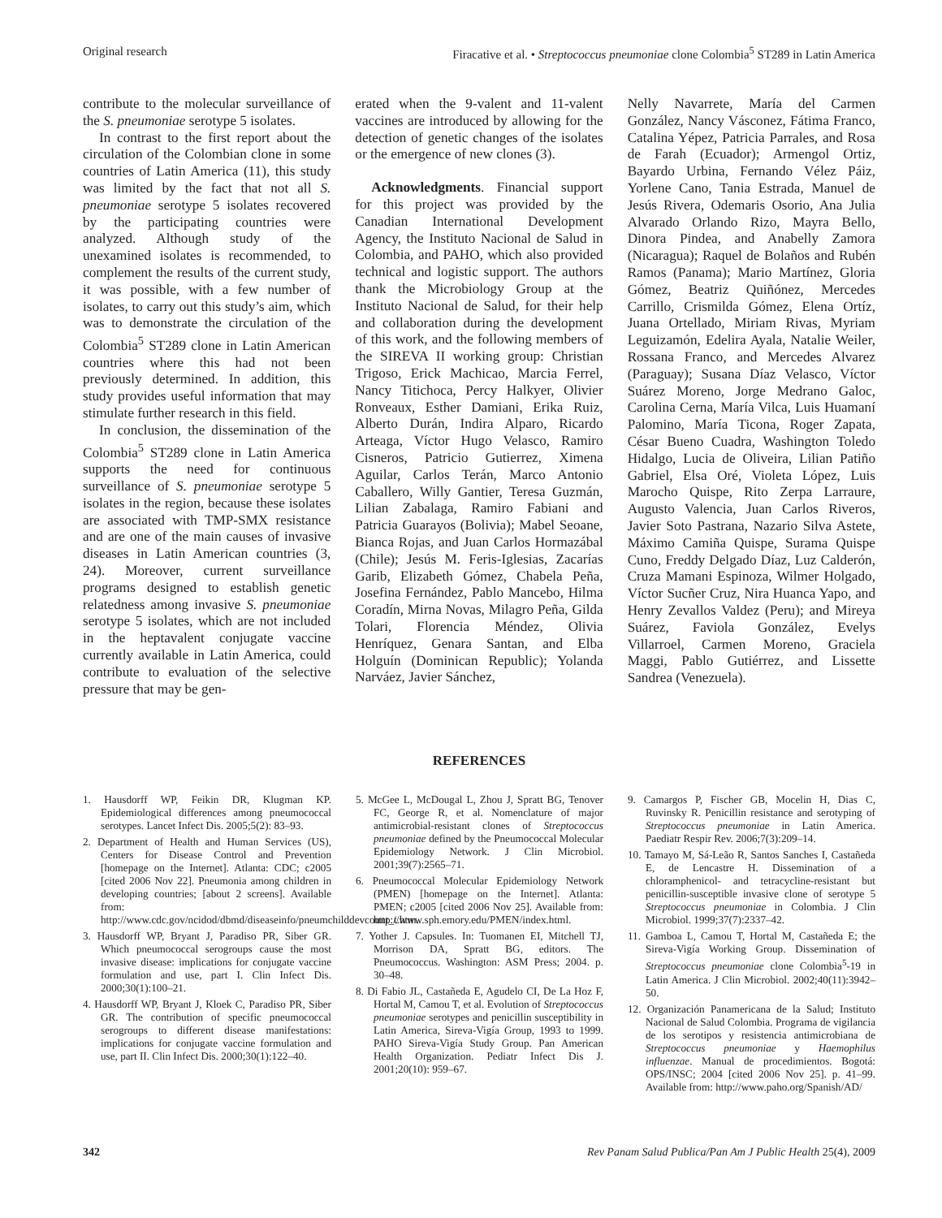Original research Firacative et al. • Streptococcus pneumoniae clone Colombia<sup>5</sup> ST289 in Latin America
contribute to the molecular surveillance of the S. pneumoniae serotype 5 isolates.
In contrast to the first report about the circulation of the Colombian clone in some countries of Latin America (11), this study was limited by the fact that not all S. pneumoniae serotype 5 isolates recovered by the participating countries were analyzed. Although study of the unexamined isolates is recommended, to complement the results of the current study, it was possible, with a few number of isolates, to carry out this study’s aim, which was to demonstrate the circulation of the Colombia<sup>5</sup> ST289 clone in Latin American countries where this had not been previously determined. In addition, this study provides useful information that may stimulate further research in this field.
In conclusion, the dissemination of the Colombia<sup>5</sup> ST289 clone in Latin America supports the need for continuous surveillance of S. pneumoniae serotype 5 isolates in the region, because these isolates are associated with TMP-SMX resistance and are one of the main causes of invasive diseases in Latin American countries (3, 24). Moreover, current surveillance programs designed to establish genetic relatedness among invasive S. pneumoniae serotype 5 isolates, which are not included in the heptavalent conjugate vaccine currently available in Latin America, could contribute to evaluation of the selective pressure that may be gen-
erated when the 9-valent and 11-valent vaccines are introduced by allowing for the detection of genetic changes of the isolates or the emergence of new clones (3).
Acknowledgments. Financial support for this project was provided by the Canadian International Development Agency, the Instituto Nacional de Salud in Colombia, and PAHO, which also provided technical and logistic support. The authors thank the Microbiology Group at the Instituto Nacional de Salud, for their help and collaboration during the development of this work, and the following members of the SIREVA II working group: Christian Trigoso, Erick Machicao, Marcia Ferrel, Nancy Titichoca, Percy Halkyer, Olivier Ronveaux, Esther Damiani, Erika Ruiz, Alberto Durán, Indira Alparo, Ricardo Arteaga, Víctor Hugo Velasco, Ramiro Cisneros, Patricio Gutierrez, Ximena Aguilar, Carlos Terán, Marco Antonio Caballero, Willy Gantier, Teresa Guzmán, Lilian Zabalaga, Ramiro Fabiani and Patricia Guarayos (Bolivia); Mabel Seoane, Bianca Rojas, and Juan Carlos Hormazábal (Chile); Jesús M. Feris-Iglesias, Zacarías Garib, Elizabeth Gómez, Chabela Peña, Josefina Fernández, Pablo Mancebo, Hilma Coradín, Mirna Novas, Milagro Peña, Gilda Tolari, Florencia Méndez, Olivia Henríquez, Genara Santan, and Elba Holguín (Dominican Republic); Yolanda Narváez, Javier Sánchez,
Nelly Navarrete, María del Carmen González, Nancy Vásconez, Fátima Franco, Catalina Yépez, Patricia Parrales, and Rosa de Farah (Ecuador); Armengol Ortiz, Bayardo Urbina, Fernando Vélez Páiz, Yorlene Cano, Tania Estrada, Manuel de Jesús Rivera, Odemaris Osorio, Ana Julia Alvarado Orlando Rizo, Mayra Bello, Dinora Pindea, and Anabelly Zamora (Nicaragua); Raquel de Bolaños and Rubén Ramos (Panama); Mario Martínez, Gloria Gómez, Beatriz Quiñónez, Mercedes Carrillo, Crismilda Gómez, Elena Ortíz, Juana Ortellado, Miriam Rivas, Myriam Leguizamón, Edelira Ayala, Natalie Weiler, Rossana Franco, and Mercedes Alvarez (Paraguay); Susana Díaz Velasco, Víctor Suárez Moreno, Jorge Medrano Galoc, Carolina Cerna, María Vilca, Luis Huamaní Palomino, María Ticona, Roger Zapata, César Bueno Cuadra, Washington Toledo Hidalgo, Lucia de Oliveira, Lilian Patiño Gabriel, Elsa Oré, Violeta López, Luis Marocho Quispe, Rito Zerpa Larraure, Augusto Valencia, Juan Carlos Riveros, Javier Soto Pastrana, Nazario Silva Astete, Máximo Camiña Quispe, Surama Quispe Cuno, Freddy Delgado Díaz, Luz Calderón, Cruza Mamani Espinoza, Wilmer Holgado, Víctor Sucñer Cruz, Nira Huanca Yapo, and Henry Zevallos Valdez (Peru); and Mireya Suárez, Faviola González, Evelys Villarroel, Carmen Moreno, Graciela Maggi, Pablo Gutiérrez, and Lissette Sandrea (Venezuela).
REFERENCES
1. Hausdorff WP, Feikin DR, Klugman KP. Epidemiological differences among pneumococcal serotypes. Lancet Infect Dis. 2005;5(2): 83–93.
2. Department of Health and Human Services (US), Centers for Disease Control and Prevention [homepage on the Internet]. Atlanta: CDC; c2005 [cited 2006 Nov 22]. Pneumonia among children in developing countries; [about 2 screens]. Available from: http://www.cdc.gov/ncidod/dbmd/diseaseinfo/pneumchilddevcount_t.htm.
3. Hausdorff WP, Bryant J, Paradiso PR, Siber GR. Which pneumococcal serogroups cause the most invasive disease: implications for conjugate vaccine formulation and use, part I. Clin Infect Dis. 2000;30(1):100–21.
4. Hausdorff WP, Bryant J, Kloek C, Paradiso PR, Siber GR. The contribution of specific pneumococcal serogroups to different disease manifestations: implications for conjugate vaccine formulation and use, part II. Clin Infect Dis. 2000;30(1):122–40.
5. McGee L, McDougal L, Zhou J, Spratt BG, Tenover FC, George R, et al. Nomenclature of major antimicrobial-resistant clones of Streptococcus pneumoniae defined by the Pneumococcal Molecular Epidemiology Network. J Clin Microbiol. 2001;39(7):2565–71.
6. Pneumococcal Molecular Epidemiology Network (PMEN) [homepage on the Internet]. Atlanta: PMEN; c2005 [cited 2006 Nov 25]. Available from: http://www.sph.emory.edu/PMEN/index.html.
7. Yother J. Capsules. In: Tuomanen EI, Mitchell TJ, Morrison DA, Spratt BG, editors. The Pneumococcus. Washington: ASM Press; 2004. p. 30–48.
8. Di Fabio JL, Castañeda E, Agudelo CI, De La Hoz F, Hortal M, Camou T, et al. Evolution of Streptococcus pneumoniae serotypes and penicillin susceptibility in Latin America, Sireva-Vigía Group, 1993 to 1999. PAHO Sireva-Vigía Study Group. Pan American Health Organization. Pediatr Infect Dis J. 2001;20(10): 959–67.
9. Camargos P, Fischer GB, Mocelin H, Dias C, Ruvinsky R. Penicillin resistance and serotyping of Streptococcus pneumoniae in Latin America. Paediatr Respir Rev. 2006;7(3):209–14.
10. Tamayo M, Sá-Leão R, Santos Sanches I, Castañeda E, de Lencastre H. Dissemination of a chloramphenicol- and tetracycline-resistant but penicillin-susceptible invasive clone of serotype 5 Streptococcus pneumoniae in Colombia. J Clin Microbiol. 1999;37(7):2337–42.
11. Gamboa L, Camou T, Hortal M, Castañeda E; the Sireva-Vigía Working Group. Dissemination of Streptococcus pneumoniae clone Colombia<sup>5</sup>-19 in Latin America. J Clin Microbiol. 2002;40(11):3942–50.
12. Organización Panamericana de la Salud; Instituto Nacional de Salud Colombia. Programa de vigilancia de los serotipos y resistencia antimicrobiana de Streptococcus pneumoniae y Haemophilus influenzae. Manual de procedimientos. Bogotá: OPS/INSC; 2004 [cited 2006 Nov 25]. p. 41–99. Available from: http://www.paho.org/Spanish/AD/
342 Rev Panam Salud Publica/Pan Am J Public Health 25(4), 2009